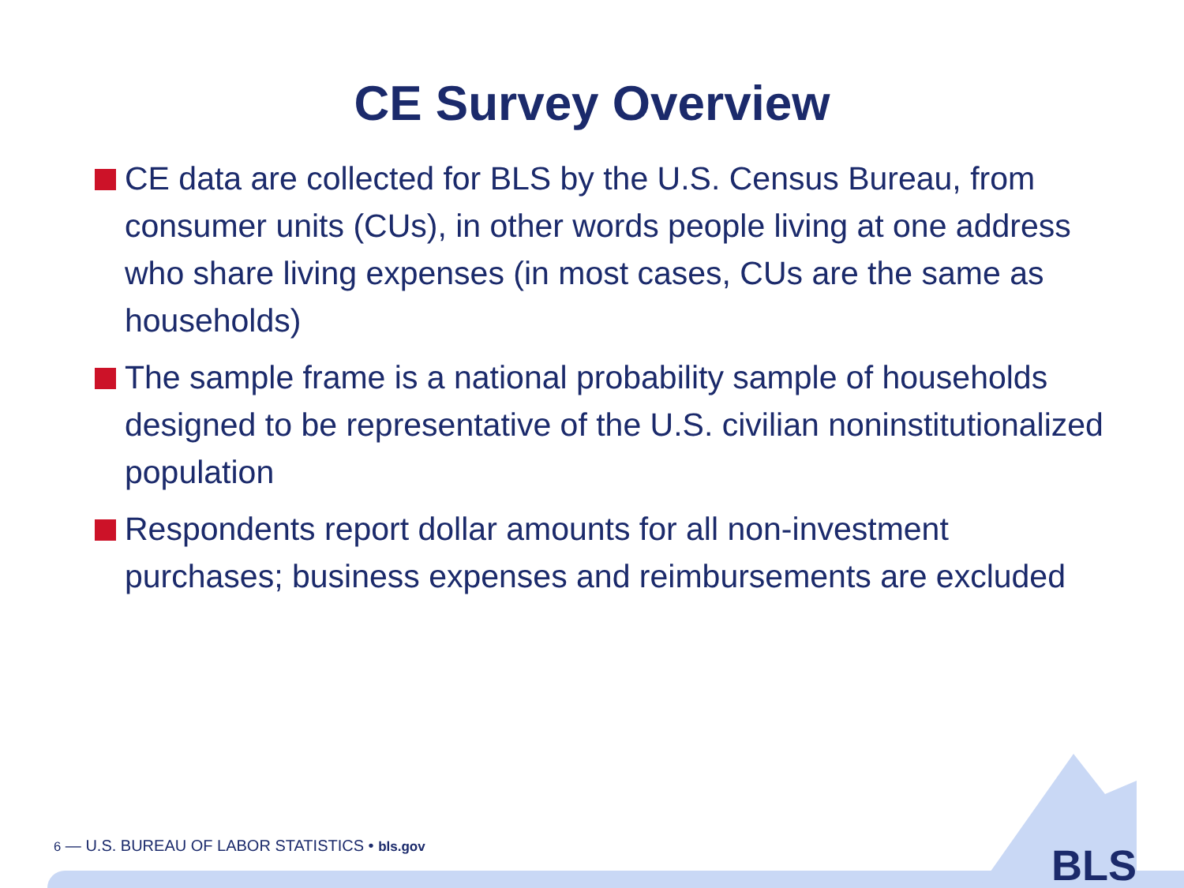CE Survey Overview
CE data are collected for BLS by the U.S. Census Bureau, from consumer units (CUs), in other words people living at one address who share living expenses (in most cases, CUs are the same as households)
The sample frame is a national probability sample of households designed to be representative of the U.S. civilian noninstitutionalized population
Respondents report dollar amounts for all non-investment purchases; business expenses and reimbursements are excluded
6 — U.S. BUREAU OF LABOR STATISTICS • bls.gov
BLS